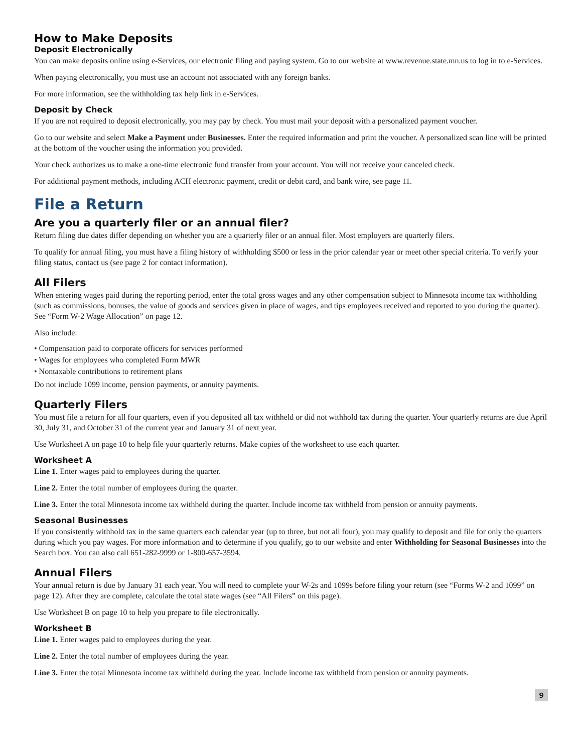How to Make Deposits
Deposit Electronically
You can make deposits online using e-Services, our electronic filing and paying system. Go to our website at www.revenue.state.mn.us to log in to e-Services.
When paying electronically, you must use an account not associated with any foreign banks.
For more information, see the withholding tax help link in e-Services.
Deposit by Check
If you are not required to deposit electronically, you may pay by check. You must mail your deposit with a personalized payment voucher.
Go to our website and select Make a Payment under Businesses. Enter the required information and print the voucher. A personalized scan line will be printed at the bottom of the voucher using the information you provided.
Your check authorizes us to make a one-time electronic fund transfer from your account. You will not receive your canceled check.
For additional payment methods, including ACH electronic payment, credit or debit card, and bank wire, see page 11.
File a Return
Are you a quarterly filer or an annual filer?
Return filing due dates differ depending on whether you are a quarterly filer or an annual filer. Most employers are quarterly filers.
To qualify for annual filing, you must have a filing history of withholding $500 or less in the prior calendar year or meet other special criteria. To verify your filing status, contact us (see page 2 for contact information).
All Filers
When entering wages paid during the reporting period, enter the total gross wages and any other compensation subject to Minnesota income tax withholding (such as commissions, bonuses, the value of goods and services given in place of wages, and tips employees received and reported to you during the quarter). See “Form W-2 Wage Allocation” on page 12.
Also include:
• Compensation paid to corporate officers for services performed
• Wages for employees who completed Form MWR
• Nontaxable contributions to retirement plans
Do not include 1099 income, pension payments, or annuity payments.
Quarterly Filers
You must file a return for all four quarters, even if you deposited all tax withheld or did not withhold tax during the quarter. Your quarterly returns are due April 30, July 31, and October 31 of the current year and January 31 of next year.
Use Worksheet A on page 10 to help file your quarterly returns. Make copies of the worksheet to use each quarter.
Worksheet A
Line 1. Enter wages paid to employees during the quarter.
Line 2. Enter the total number of employees during the quarter.
Line 3. Enter the total Minnesota income tax withheld during the quarter. Include income tax withheld from pension or annuity payments.
Seasonal Businesses
If you consistently withhold tax in the same quarters each calendar year (up to three, but not all four), you may qualify to deposit and file for only the quarters during which you pay wages. For more information and to determine if you qualify, go to our website and enter Withholding for Seasonal Businesses into the Search box. You can also call 651-282-9999 or 1-800-657-3594.
Annual Filers
Your annual return is due by January 31 each year. You will need to complete your W-2s and 1099s before filing your return (see “Forms W-2 and 1099” on page 12). After they are complete, calculate the total state wages (see “All Filers” on this page).
Use Worksheet B on page 10 to help you prepare to file electronically.
Worksheet B
Line 1. Enter wages paid to employees during the year.
Line 2. Enter the total number of employees during the year.
Line 3. Enter the total Minnesota income tax withheld during the year. Include income tax withheld from pension or annuity payments.
9